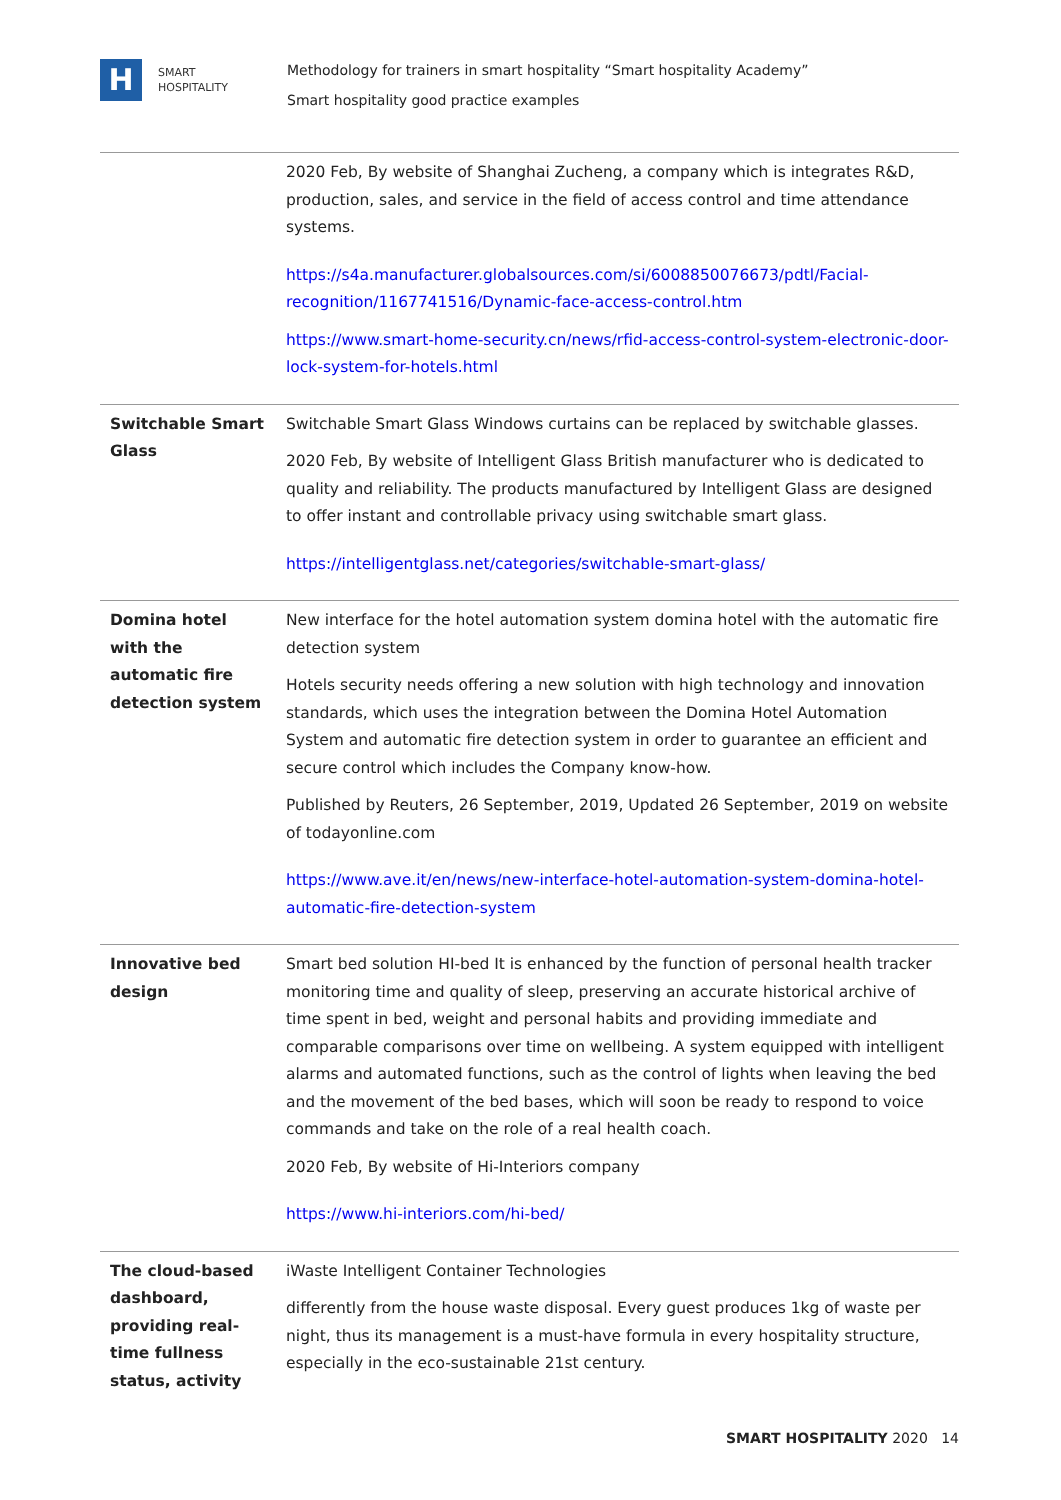H
SMART
HOSPITALITY
Methodology for trainers in smart hospitality “Smart hospitality Academy”
Smart hospitality good practice examples
| | 2020 Feb, By website of Shanghai Zucheng, a company which is integrates R&D, production, sales, and service in the field of access control and time attendance systems. https://s4a.manufacturer.globalsources.com/si/6008850076673/pdtl/Facial-recognition/1167741516/Dynamic-face-access-control.htm https://www.smart-home-security.cn/news/rfid-access-control-system-electronic-door-lock-system-for-hotels.html |
| Switchable Smart Glass | Switchable Smart Glass Windows curtains can be replaced by switchable glasses. 2020 Feb, By website of Intelligent Glass British manufacturer who is dedicated to quality and reliability. The products manufactured by Intelligent Glass are designed to offer instant and controllable privacy using switchable smart glass. https://intelligentglass.net/categories/switchable-smart-glass/ |
| Domina hotel with the automatic fire detection system | New interface for the hotel automation system domina hotel with the automatic fire detection system Hotels security needs offering a new solution with high technology and innovation standards, which uses the integration between the Domina Hotel Automation System and automatic fire detection system in order to guarantee an efficient and secure control which includes the Company know-how. Published by Reuters, 26 September, 2019, Updated 26 September, 2019 on website of todayonline.com https://www.ave.it/en/news/new-interface-hotel-automation-system-domina-hotel-automatic-fire-detection-system |
| Innovative bed design | Smart bed solution HI-bed It is enhanced by the function of personal health tracker monitoring time and quality of sleep, preserving an accurate historical archive of time spent in bed, weight and personal habits and providing immediate and comparable comparisons over time on wellbeing. A system equipped with intelligent alarms and automated functions, such as the control of lights when leaving the bed and the movement of the bed bases, which will soon be ready to respond to voice commands and take on the role of a real health coach. 2020 Feb, By website of Hi-Interiors company https://www.hi-interiors.com/hi-bed/ |
| The cloud-based dashboard, providing real-time fullness status, activity | iWaste Intelligent Container Technologies differently from the house waste disposal. Every guest produces 1kg of waste per night, thus its management is a must-have formula in every hospitality structure, especially in the eco-sustainable 21st century. |
SMART HOSPITALITY 2020 14